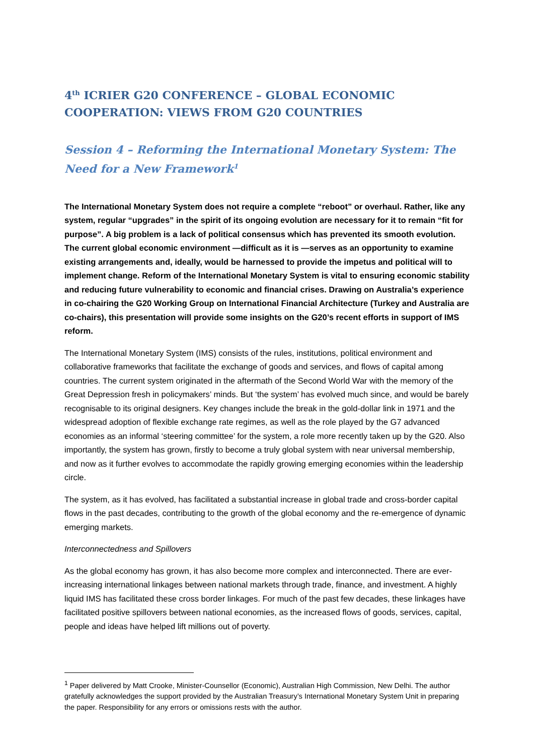4<sup>th</sup> ICRIER G20 CONFERENCE – GLOBAL ECONOMIC COOPERATION: VIEWS FROM G20 COUNTRIES
Session 4 – Reforming the International Monetary System: The Need for a New Framework<sup>1</sup>
The International Monetary System does not require a complete “reboot” or overhaul. Rather, like any system, regular “upgrades” in the spirit of its ongoing evolution are necessary for it to remain “fit for purpose”. A big problem is a lack of political consensus which has prevented its smooth evolution. The current global economic environment —difficult as it is —serves as an opportunity to examine existing arrangements and, ideally, would be harnessed to provide the impetus and political will to implement change. Reform of the International Monetary System is vital to ensuring economic stability and reducing future vulnerability to economic and financial crises. Drawing on Australia’s experience in co-chairing the G20 Working Group on International Financial Architecture (Turkey and Australia are co-chairs), this presentation will provide some insights on the G20’s recent efforts in support of IMS reform.
The International Monetary System (IMS) consists of the rules, institutions, political environment and collaborative frameworks that facilitate the exchange of goods and services, and flows of capital among countries. The current system originated in the aftermath of the Second World War with the memory of the Great Depression fresh in policymakers’ minds. But ‘the system’ has evolved much since, and would be barely recognisable to its original designers. Key changes include the break in the gold-dollar link in 1971 and the widespread adoption of flexible exchange rate regimes, as well as the role played by the G7 advanced economies as an informal ‘steering committee’ for the system, a role more recently taken up by the G20. Also importantly, the system has grown, firstly to become a truly global system with near universal membership, and now as it further evolves to accommodate the rapidly growing emerging economies within the leadership circle.
The system, as it has evolved, has facilitated a substantial increase in global trade and cross-border capital flows in the past decades, contributing to the growth of the global economy and the re-emergence of dynamic emerging markets.
Interconnectedness and Spillovers
As the global economy has grown, it has also become more complex and interconnected. There are ever-increasing international linkages between national markets through trade, finance, and investment. A highly liquid IMS has facilitated these cross border linkages. For much of the past few decades, these linkages have facilitated positive spillovers between national economies, as the increased flows of goods, services, capital, people and ideas have helped lift millions out of poverty.
<sup>1</sup> Paper delivered by Matt Crooke, Minister-Counsellor (Economic), Australian High Commission, New Delhi. The author gratefully acknowledges the support provided by the Australian Treasury’s International Monetary System Unit in preparing the paper. Responsibility for any errors or omissions rests with the author.